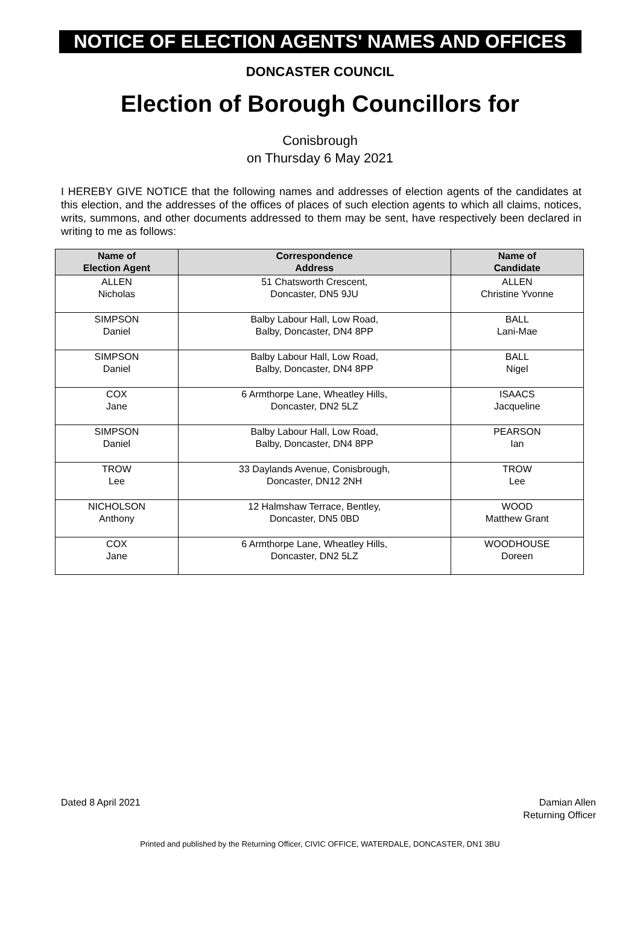NOTICE OF ELECTION AGENTS' NAMES AND OFFICES
DONCASTER COUNCIL
Election of Borough Councillors for
Conisbrough
on Thursday 6 May 2021
I HEREBY GIVE NOTICE that the following names and addresses of election agents of the candidates at this election, and the addresses of the offices of places of such election agents to which all claims, notices, writs, summons, and other documents addressed to them may be sent, have respectively been declared in writing to me as follows:
| Name of Election Agent | Correspondence Address | Name of Candidate |
| --- | --- | --- |
| ALLEN Nicholas | 51 Chatsworth Crescent, Doncaster, DN5 9JU | ALLEN Christine Yvonne |
| SIMPSON Daniel | Balby Labour Hall, Low Road, Balby, Doncaster, DN4 8PP | BALL Lani-Mae |
| SIMPSON Daniel | Balby Labour Hall, Low Road, Balby, Doncaster, DN4 8PP | BALL Nigel |
| COX Jane | 6 Armthorpe Lane, Wheatley Hills, Doncaster, DN2 5LZ | ISAACS Jacqueline |
| SIMPSON Daniel | Balby Labour Hall, Low Road, Balby, Doncaster, DN4 8PP | PEARSON Ian |
| TROW Lee | 33 Daylands Avenue, Conisbrough, Doncaster, DN12 2NH | TROW Lee |
| NICHOLSON Anthony | 12 Halmshaw Terrace, Bentley, Doncaster, DN5 0BD | WOOD Matthew Grant |
| COX Jane | 6 Armthorpe Lane, Wheatley Hills, Doncaster, DN2 5LZ | WOODHOUSE Doreen |
Dated 8 April 2021 Damian Allen
Returning Officer
Printed and published by the Returning Officer, CIVIC OFFICE, WATERDALE, DONCASTER, DN1 3BU